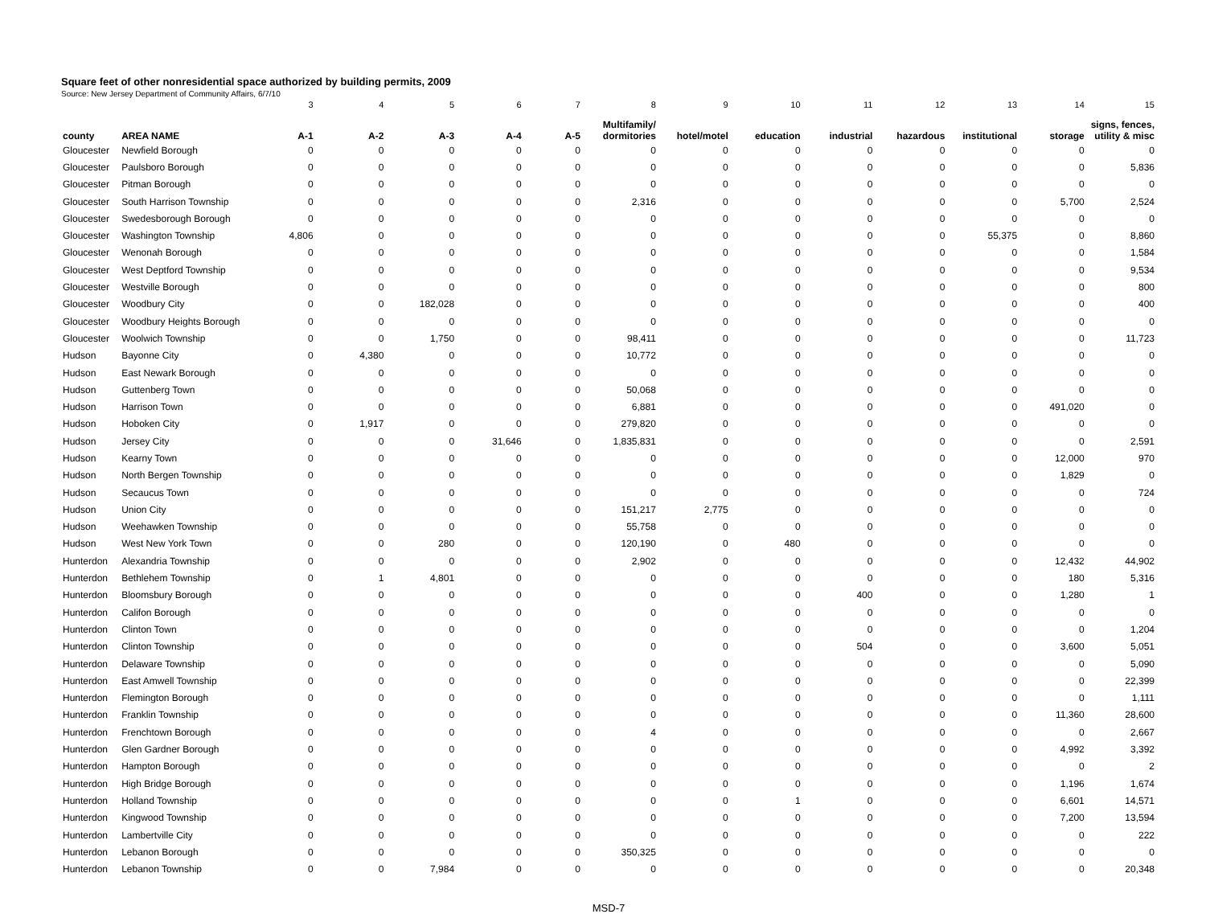Square feet of other nonresidential space authorized by building permits, 2009
Source: New Jersey Department of Community Affairs, 6/7/10
| | | 3 | 4 | 5 | 6 | 7 | 8 | 9 | 10 | 11 | 12 | 13 | 14 | 15 |
| county | AREA NAME | A-1 | A-2 | A-3 | A-4 | A-5 | Multifamily/ dormitories | hotel/motel | education | industrial | hazardous | institutional | storage | signs, fences, utility & misc |
| Gloucester | Newfield Borough | 0 | 0 | 0 | 0 | 0 | 0 | 0 | 0 | 0 | 0 | 0 | 0 | 0 |
| Gloucester | Paulsboro Borough | 0 | 0 | 0 | 0 | 0 | 0 | 0 | 0 | 0 | 0 | 0 | 0 | 5,836 |
| Gloucester | Pitman Borough | 0 | 0 | 0 | 0 | 0 | 0 | 0 | 0 | 0 | 0 | 0 | 0 | 0 |
| Gloucester | South Harrison Township | 0 | 0 | 0 | 0 | 0 | 2,316 | 0 | 0 | 0 | 0 | 0 | 5,700 | 2,524 |
| Gloucester | Swedesborough Borough | 0 | 0 | 0 | 0 | 0 | 0 | 0 | 0 | 0 | 0 | 0 | 0 | 0 |
| Gloucester | Washington Township | 4,806 | 0 | 0 | 0 | 0 | 0 | 0 | 0 | 0 | 0 | 55,375 | 0 | 8,860 |
| Gloucester | Wenonah Borough | 0 | 0 | 0 | 0 | 0 | 0 | 0 | 0 | 0 | 0 | 0 | 0 | 1,584 |
| Gloucester | West Deptford Township | 0 | 0 | 0 | 0 | 0 | 0 | 0 | 0 | 0 | 0 | 0 | 0 | 9,534 |
| Gloucester | Westville Borough | 0 | 0 | 0 | 0 | 0 | 0 | 0 | 0 | 0 | 0 | 0 | 0 | 800 |
| Gloucester | Woodbury City | 0 | 0 | 182,028 | 0 | 0 | 0 | 0 | 0 | 0 | 0 | 0 | 0 | 400 |
| Gloucester | Woodbury Heights Borough | 0 | 0 | 0 | 0 | 0 | 0 | 0 | 0 | 0 | 0 | 0 | 0 | 0 |
| Gloucester | Woolwich Township | 0 | 0 | 1,750 | 0 | 0 | 98,411 | 0 | 0 | 0 | 0 | 0 | 0 | 11,723 |
| Hudson | Bayonne City | 0 | 4,380 | 0 | 0 | 0 | 10,772 | 0 | 0 | 0 | 0 | 0 | 0 | 0 |
| Hudson | East Newark Borough | 0 | 0 | 0 | 0 | 0 | 0 | 0 | 0 | 0 | 0 | 0 | 0 | 0 |
| Hudson | Guttenberg Town | 0 | 0 | 0 | 0 | 0 | 50,068 | 0 | 0 | 0 | 0 | 0 | 0 | 0 |
| Hudson | Harrison Town | 0 | 0 | 0 | 0 | 0 | 6,881 | 0 | 0 | 0 | 0 | 0 | 491,020 | 0 |
| Hudson | Hoboken City | 0 | 1,917 | 0 | 0 | 0 | 279,820 | 0 | 0 | 0 | 0 | 0 | 0 | 0 |
| Hudson | Jersey City | 0 | 0 | 0 | 31,646 | 0 | 1,835,831 | 0 | 0 | 0 | 0 | 0 | 0 | 2,591 |
| Hudson | Kearny Town | 0 | 0 | 0 | 0 | 0 | 0 | 0 | 0 | 0 | 0 | 0 | 12,000 | 970 |
| Hudson | North Bergen Township | 0 | 0 | 0 | 0 | 0 | 0 | 0 | 0 | 0 | 0 | 0 | 1,829 | 0 |
| Hudson | Secaucus Town | 0 | 0 | 0 | 0 | 0 | 0 | 0 | 0 | 0 | 0 | 0 | 0 | 724 |
| Hudson | Union City | 0 | 0 | 0 | 0 | 0 | 151,217 | 2,775 | 0 | 0 | 0 | 0 | 0 | 0 |
| Hudson | Weehawken Township | 0 | 0 | 0 | 0 | 0 | 55,758 | 0 | 0 | 0 | 0 | 0 | 0 | 0 |
| Hudson | West New York Town | 0 | 0 | 280 | 0 | 0 | 120,190 | 0 | 480 | 0 | 0 | 0 | 0 | 0 |
| Hunterdon | Alexandria Township | 0 | 0 | 0 | 0 | 0 | 2,902 | 0 | 0 | 0 | 0 | 0 | 12,432 | 44,902 |
| Hunterdon | Bethlehem Township | 0 | 1 | 4,801 | 0 | 0 | 0 | 0 | 0 | 0 | 0 | 0 | 180 | 5,316 |
| Hunterdon | Bloomsbury Borough | 0 | 0 | 0 | 0 | 0 | 0 | 0 | 0 | 400 | 0 | 0 | 1,280 | 1 |
| Hunterdon | Califon Borough | 0 | 0 | 0 | 0 | 0 | 0 | 0 | 0 | 0 | 0 | 0 | 0 | 0 |
| Hunterdon | Clinton Town | 0 | 0 | 0 | 0 | 0 | 0 | 0 | 0 | 0 | 0 | 0 | 0 | 1,204 |
| Hunterdon | Clinton Township | 0 | 0 | 0 | 0 | 0 | 0 | 0 | 0 | 504 | 0 | 0 | 3,600 | 5,051 |
| Hunterdon | Delaware Township | 0 | 0 | 0 | 0 | 0 | 0 | 0 | 0 | 0 | 0 | 0 | 0 | 5,090 |
| Hunterdon | East Amwell Township | 0 | 0 | 0 | 0 | 0 | 0 | 0 | 0 | 0 | 0 | 0 | 0 | 22,399 |
| Hunterdon | Flemington Borough | 0 | 0 | 0 | 0 | 0 | 0 | 0 | 0 | 0 | 0 | 0 | 0 | 1,111 |
| Hunterdon | Franklin Township | 0 | 0 | 0 | 0 | 0 | 0 | 0 | 0 | 0 | 0 | 0 | 11,360 | 28,600 |
| Hunterdon | Frenchtown Borough | 0 | 0 | 0 | 0 | 0 | 4 | 0 | 0 | 0 | 0 | 0 | 0 | 2,667 |
| Hunterdon | Glen Gardner Borough | 0 | 0 | 0 | 0 | 0 | 0 | 0 | 0 | 0 | 0 | 0 | 4,992 | 3,392 |
| Hunterdon | Hampton Borough | 0 | 0 | 0 | 0 | 0 | 0 | 0 | 0 | 0 | 0 | 0 | 0 | 2 |
| Hunterdon | High Bridge Borough | 0 | 0 | 0 | 0 | 0 | 0 | 0 | 0 | 0 | 0 | 0 | 1,196 | 1,674 |
| Hunterdon | Holland Township | 0 | 0 | 0 | 0 | 0 | 0 | 0 | 1 | 0 | 0 | 0 | 6,601 | 14,571 |
| Hunterdon | Kingwood Township | 0 | 0 | 0 | 0 | 0 | 0 | 0 | 0 | 0 | 0 | 0 | 7,200 | 13,594 |
| Hunterdon | Lambertville City | 0 | 0 | 0 | 0 | 0 | 0 | 0 | 0 | 0 | 0 | 0 | 0 | 222 |
| Hunterdon | Lebanon Borough | 0 | 0 | 0 | 0 | 0 | 350,325 | 0 | 0 | 0 | 0 | 0 | 0 | 0 |
| Hunterdon | Lebanon Township | 0 | 0 | 7,984 | 0 | 0 | 0 | 0 | 0 | 0 | 0 | 0 | 0 | 20,348 |
MSD-7